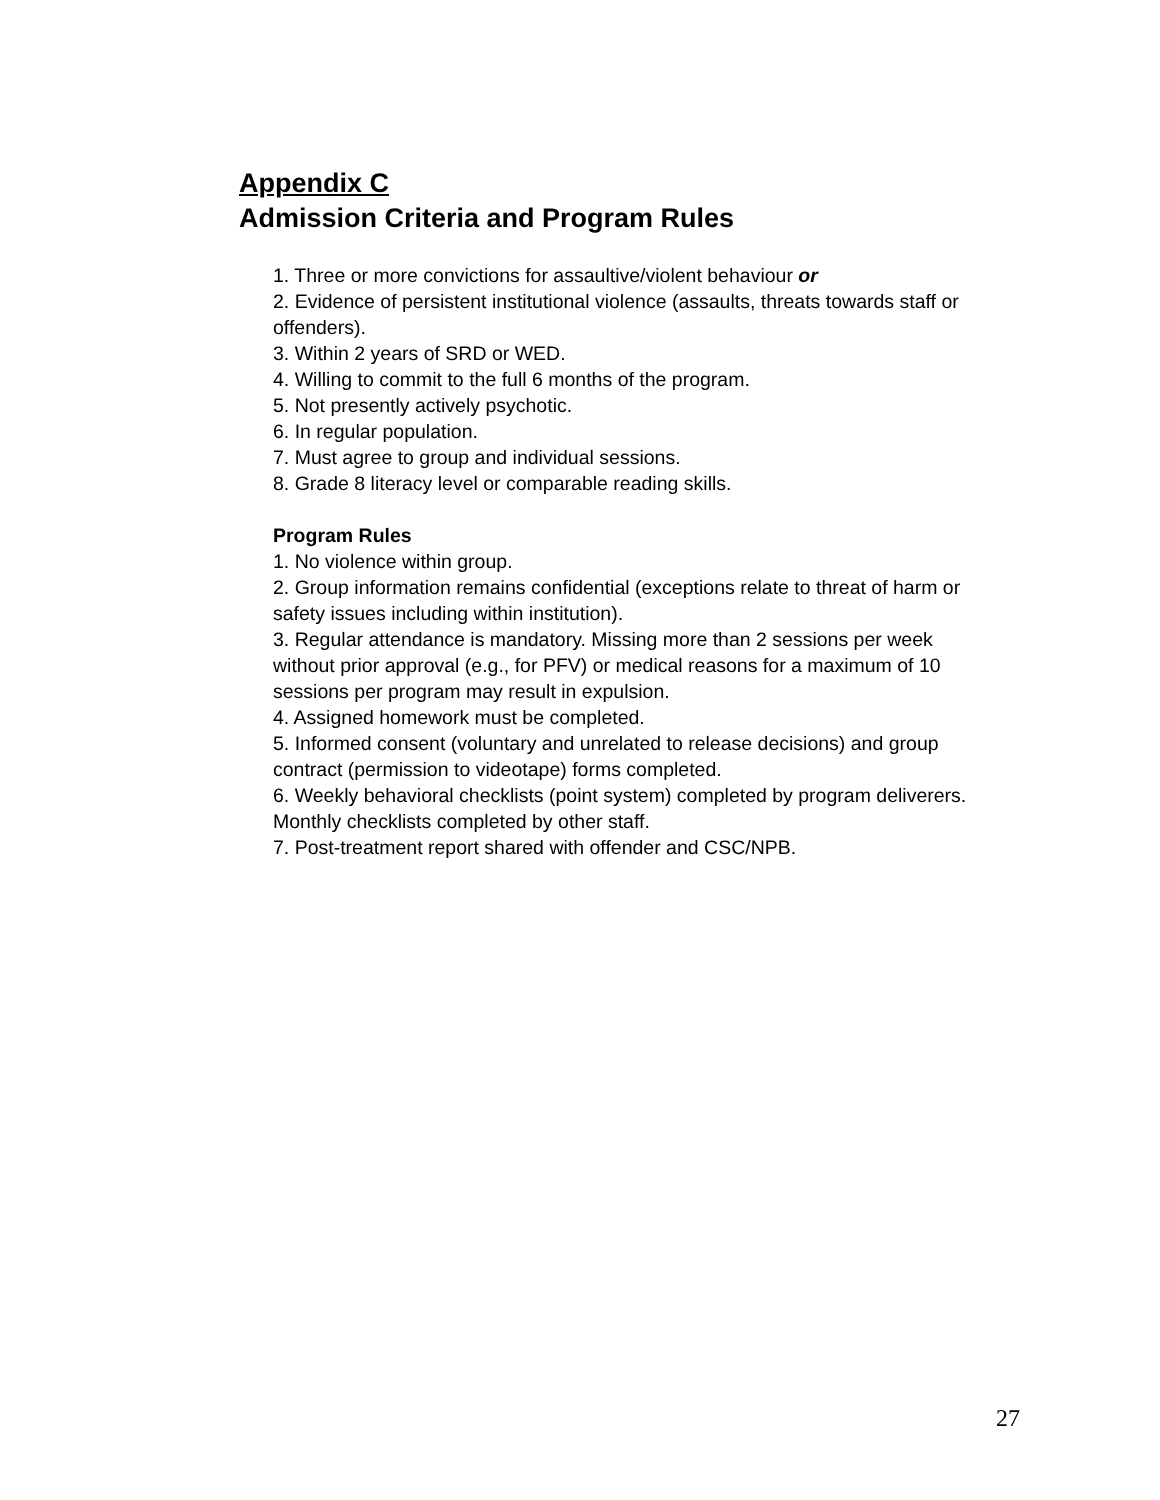Appendix C
Admission Criteria and Program Rules
1. Three or more convictions for assaultive/violent behaviour or
2. Evidence of persistent institutional violence (assaults, threats towards staff or offenders).
3. Within 2 years of SRD or WED.
4. Willing to commit to the full 6 months of the program.
5. Not presently actively psychotic.
6. In regular population.
7. Must agree to group and individual sessions.
8. Grade 8 literacy level or comparable reading skills.
Program Rules
1. No violence within group.
2. Group information remains confidential (exceptions relate to threat of harm or safety issues including within institution).
3. Regular attendance is mandatory. Missing more than 2 sessions per week without prior approval (e.g., for PFV) or medical reasons for a maximum of 10 sessions per program may result in expulsion.
4. Assigned homework must be completed.
5. Informed consent (voluntary and unrelated to release decisions) and group contract (permission to videotape) forms completed.
6. Weekly behavioral checklists (point system) completed by program deliverers. Monthly checklists completed by other staff.
7. Post-treatment report shared with offender and CSC/NPB.
27